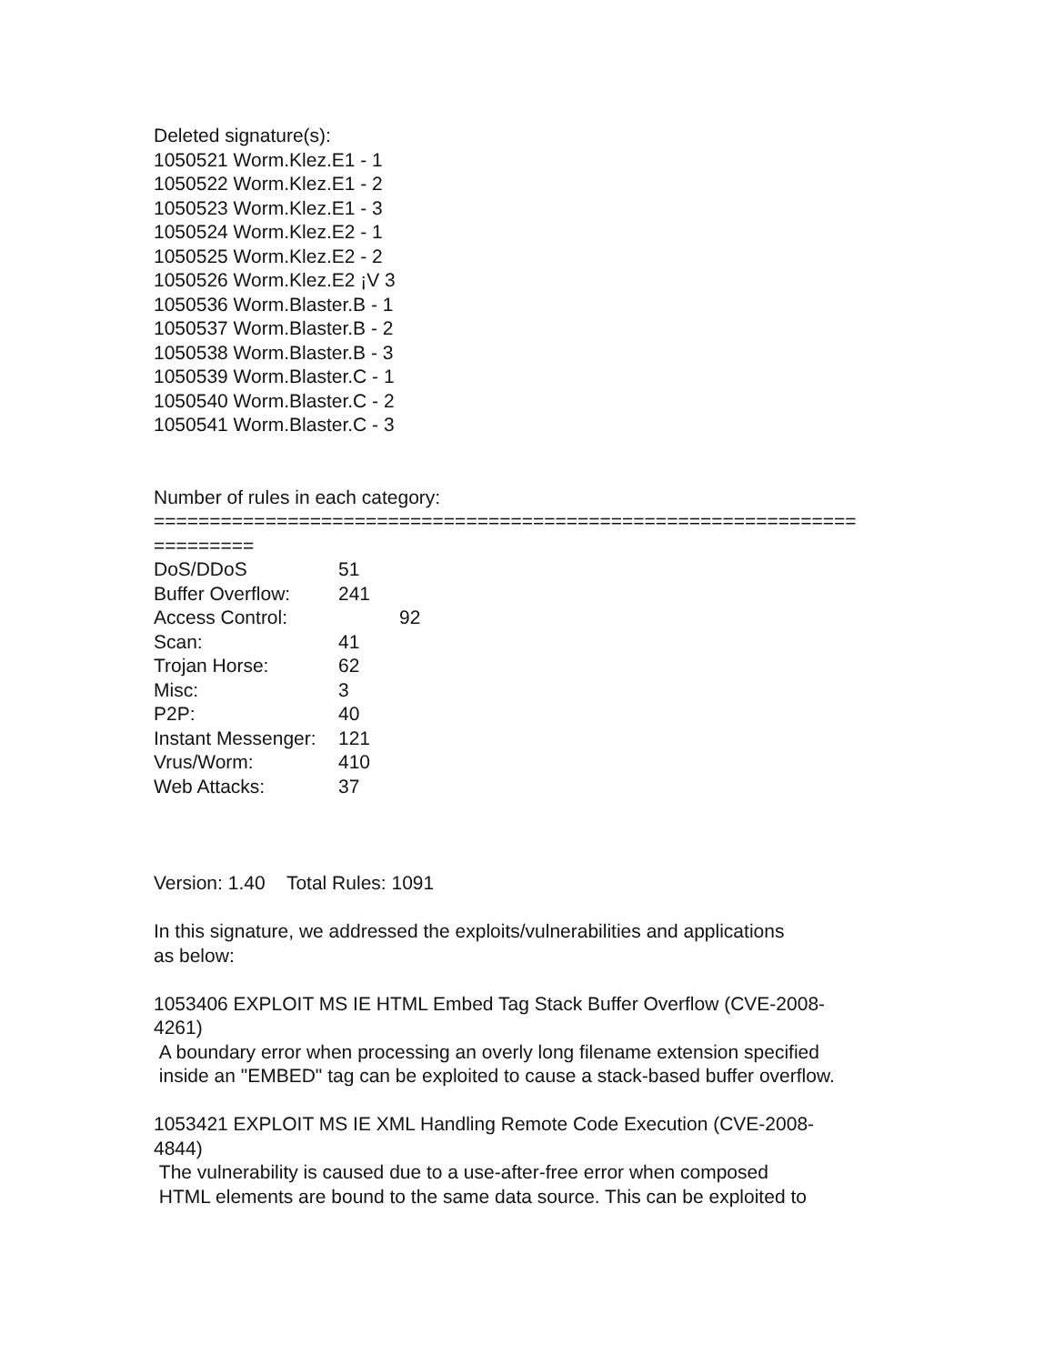Deleted signature(s):
1050521 Worm.Klez.E1 - 1
1050522 Worm.Klez.E1 - 2
1050523 Worm.Klez.E1 - 3
1050524 Worm.Klez.E2 - 1
1050525 Worm.Klez.E2 - 2
1050526 Worm.Klez.E2 ¡V 3
1050536 Worm.Blaster.B - 1
1050537 Worm.Blaster.B - 2
1050538 Worm.Blaster.B - 3
1050539 Worm.Blaster.C - 1
1050540 Worm.Blaster.C - 2
1050541 Worm.Blaster.C - 3
Number of rules in each category:
===============================================================
=========
| DoS/DDoS | 51 |
| Buffer Overflow: | 241 |
| Access Control: | 92 |
| Scan: | 41 |
| Trojan Horse: | 62 |
| Misc: | 3 |
| P2P: | 40 |
| Instant Messenger: | 121 |
| Vrus/Worm: | 410 |
| Web Attacks: | 37 |
Version: 1.40 Total Rules: 1091
In this signature, we addressed the exploits/vulnerabilities and applications
as below:
1053406 EXPLOIT MS IE HTML Embed Tag Stack Buffer Overflow (CVE-2008-
4261)
A boundary error when processing an overly long filename extension specified
inside an "EMBED" tag can be exploited to cause a stack-based buffer overflow.
1053421 EXPLOIT MS IE XML Handling Remote Code Execution (CVE-2008-
4844)
The vulnerability is caused due to a use-after-free error when composed
HTML elements are bound to the same data source. This can be exploited to